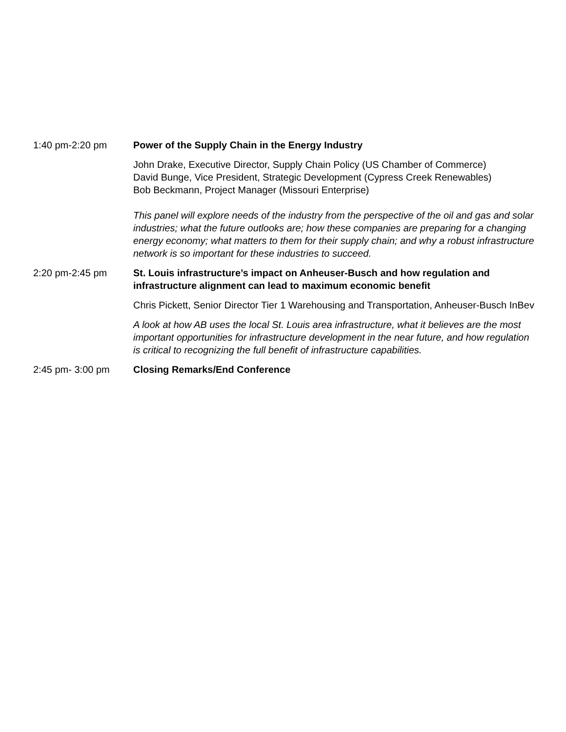1:40 pm-2:20 pm Power of the Supply Chain in the Energy Industry
John Drake, Executive Director, Supply Chain Policy (US Chamber of Commerce)
David Bunge, Vice President, Strategic Development (Cypress Creek Renewables)
Bob Beckmann, Project Manager (Missouri Enterprise)
This panel will explore needs of the industry from the perspective of the oil and gas and solar industries; what the future outlooks are; how these companies are preparing for a changing energy economy; what matters to them for their supply chain; and why a robust infrastructure network is so important for these industries to succeed.
2:20 pm-2:45 pm St. Louis infrastructure’s impact on Anheuser-Busch and how regulation and infrastructure alignment can lead to maximum economic benefit
Chris Pickett, Senior Director Tier 1 Warehousing and Transportation, Anheuser-Busch InBev
A look at how AB uses the local St. Louis area infrastructure, what it believes are the most important opportunities for infrastructure development in the near future, and how regulation is critical to recognizing the full benefit of infrastructure capabilities.
2:45 pm- 3:00 pm Closing Remarks/End Conference